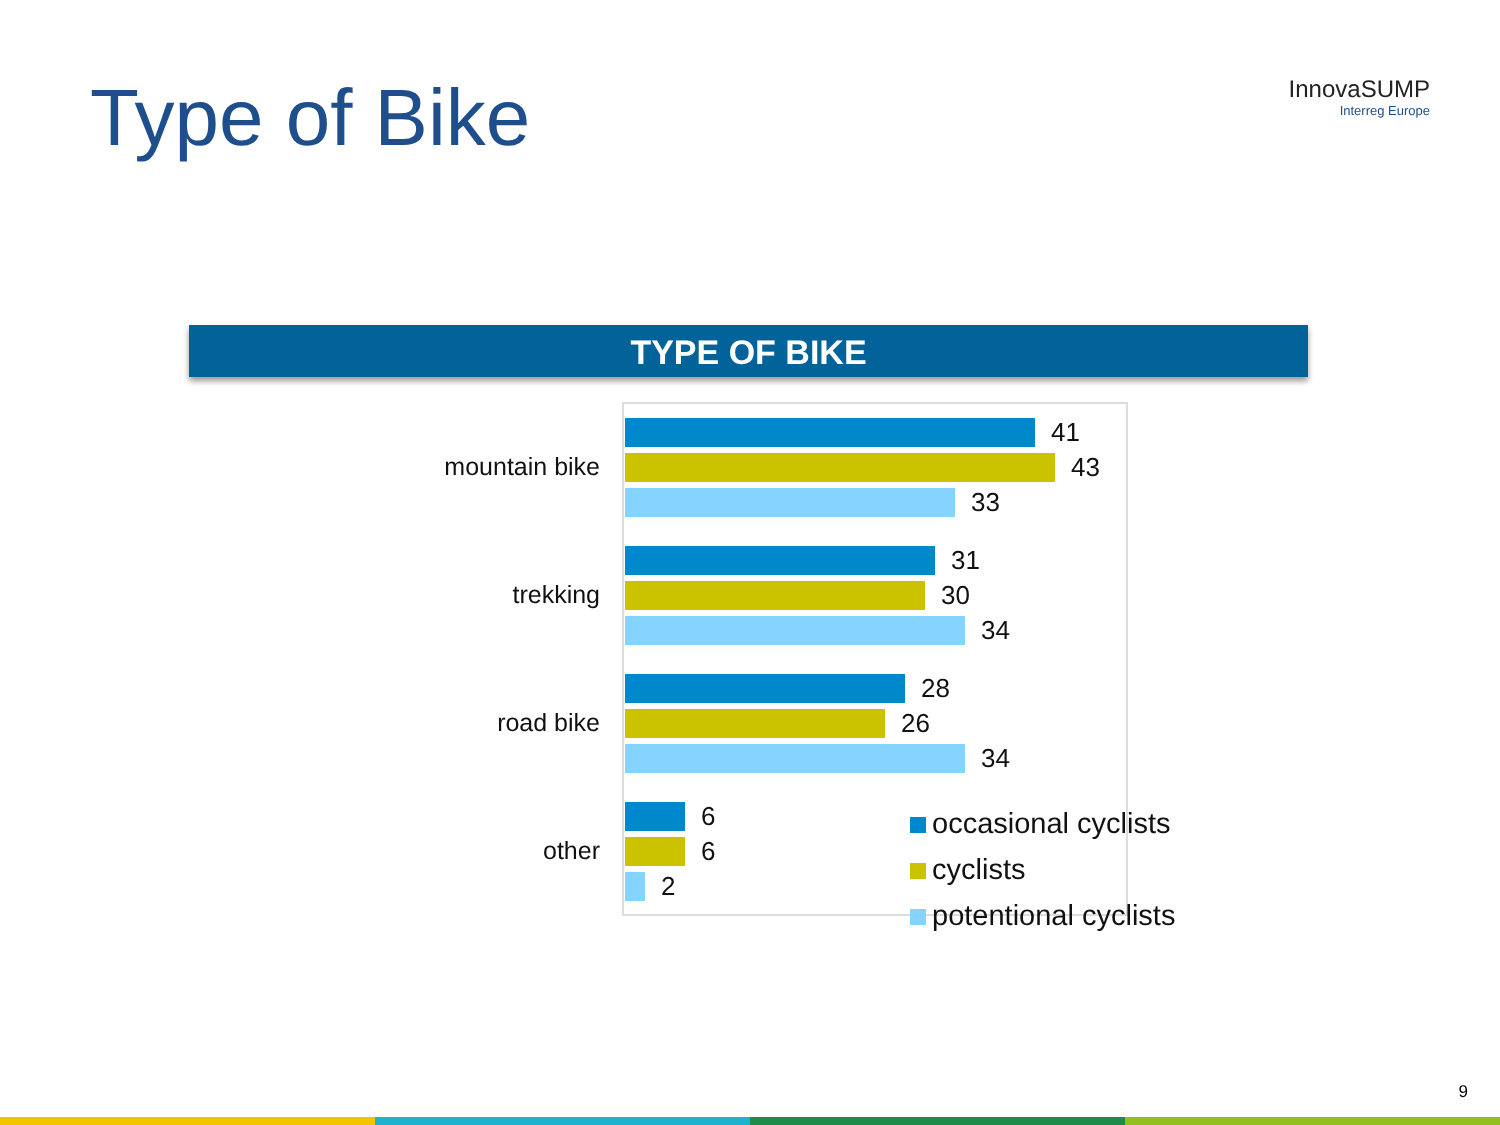Type of Bike InnovaSUMP
Interreg Europe
TYPE OF BIKE
mountain bike
41
43
33
trekking
31
30
34
road bike
28
26
34
other
6
6
2
occasional cyclists
cyclists
potentional cyclists
9